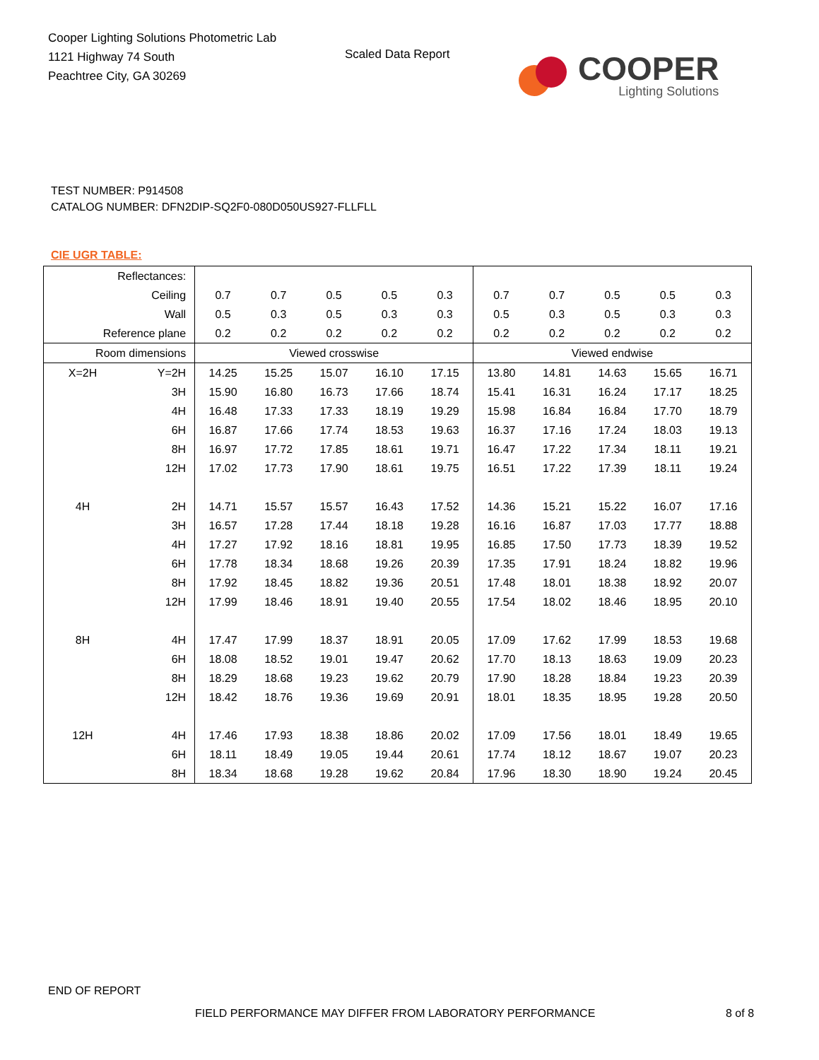Cooper Lighting Solutions Photometric Lab
1121 Highway 74 South
Peachtree City, GA 30269
Scaled Data Report
COOPER
Lighting Solutions
TEST NUMBER: P914508
CATALOG NUMBER: DFN2DIP-SQ2F0-080D050US927-FLLFLL
CIE UGR TABLE:
| Reflectances: | | | | | | | | | | | |
| Ceiling | | 0.7 | 0.7 | 0.5 | 0.5 | 0.3 | 0.7 | 0.7 | 0.5 | 0.5 | 0.3 |
| Wall | | 0.5 | 0.3 | 0.5 | 0.3 | 0.3 | 0.5 | 0.3 | 0.5 | 0.3 | 0.3 |
| Reference plane | | 0.2 | 0.2 | 0.2 | 0.2 | 0.2 | 0.2 | 0.2 | 0.2 | 0.2 | 0.2 |
| Room dimensions | | Viewed crosswise | | | | | Viewed endwise | | | | |
| X=2H | Y=2H | 14.25 | 15.25 | 15.07 | 16.10 | 17.15 | 13.80 | 14.81 | 14.63 | 15.65 | 16.71 |
| | 3H | 15.90 | 16.80 | 16.73 | 17.66 | 18.74 | 15.41 | 16.31 | 16.24 | 17.17 | 18.25 |
| | 4H | 16.48 | 17.33 | 17.33 | 18.19 | 19.29 | 15.98 | 16.84 | 16.84 | 17.70 | 18.79 |
| | 6H | 16.87 | 17.66 | 17.74 | 18.53 | 19.63 | 16.37 | 17.16 | 17.24 | 18.03 | 19.13 |
| | 8H | 16.97 | 17.72 | 17.85 | 18.61 | 19.71 | 16.47 | 17.22 | 17.34 | 18.11 | 19.21 |
| | 12H | 17.02 | 17.73 | 17.90 | 18.61 | 19.75 | 16.51 | 17.22 | 17.39 | 18.11 | 19.24 |
| 4H | 2H | 14.71 | 15.57 | 15.57 | 16.43 | 17.52 | 14.36 | 15.21 | 15.22 | 16.07 | 17.16 |
| | 3H | 16.57 | 17.28 | 17.44 | 18.18 | 19.28 | 16.16 | 16.87 | 17.03 | 17.77 | 18.88 |
| | 4H | 17.27 | 17.92 | 18.16 | 18.81 | 19.95 | 16.85 | 17.50 | 17.73 | 18.39 | 19.52 |
| | 6H | 17.78 | 18.34 | 18.68 | 19.26 | 20.39 | 17.35 | 17.91 | 18.24 | 18.82 | 19.96 |
| | 8H | 17.92 | 18.45 | 18.82 | 19.36 | 20.51 | 17.48 | 18.01 | 18.38 | 18.92 | 20.07 |
| | 12H | 17.99 | 18.46 | 18.91 | 19.40 | 20.55 | 17.54 | 18.02 | 18.46 | 18.95 | 20.10 |
| 8H | 4H | 17.47 | 17.99 | 18.37 | 18.91 | 20.05 | 17.09 | 17.62 | 17.99 | 18.53 | 19.68 |
| | 6H | 18.08 | 18.52 | 19.01 | 19.47 | 20.62 | 17.70 | 18.13 | 18.63 | 19.09 | 20.23 |
| | 8H | 18.29 | 18.68 | 19.23 | 19.62 | 20.79 | 17.90 | 18.28 | 18.84 | 19.23 | 20.39 |
| | 12H | 18.42 | 18.76 | 19.36 | 19.69 | 20.91 | 18.01 | 18.35 | 18.95 | 19.28 | 20.50 |
| 12H | 4H | 17.46 | 17.93 | 18.38 | 18.86 | 20.02 | 17.09 | 17.56 | 18.01 | 18.49 | 19.65 |
| | 6H | 18.11 | 18.49 | 19.05 | 19.44 | 20.61 | 17.74 | 18.12 | 18.67 | 19.07 | 20.23 |
| | 8H | 18.34 | 18.68 | 19.28 | 19.62 | 20.84 | 17.96 | 18.30 | 18.90 | 19.24 | 20.45 |
END OF REPORT
FIELD PERFORMANCE MAY DIFFER FROM LABORATORY PERFORMANCE
8 of 8